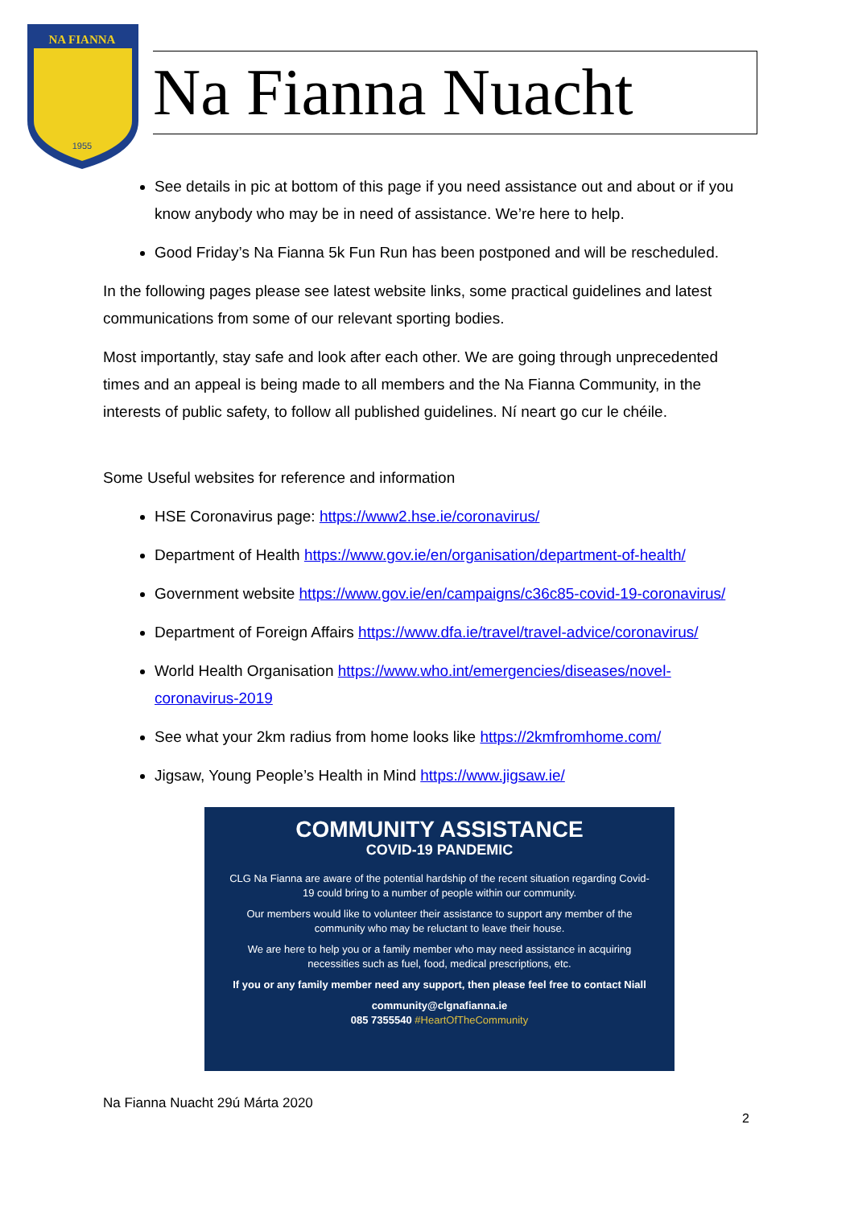NA FIANNA
1955
Na Fianna Nuacht
See details in pic at bottom of this page if you need assistance out and about or if you know anybody who may be in need of assistance. We’re here to help.
Good Friday’s Na Fianna 5k Fun Run has been postponed and will be rescheduled.
In the following pages please see latest website links, some practical guidelines and latest communications from some of our relevant sporting bodies.
Most importantly, stay safe and look after each other. We are going through unprecedented times and an appeal is being made to all members and the Na Fianna Community, in the interests of public safety, to follow all published guidelines. Ní neart go cur le chéile.
Some Useful websites for reference and information
HSE Coronavirus page: https://www2.hse.ie/coronavirus/
Department of Health https://www.gov.ie/en/organisation/department-of-health/
Government website https://www.gov.ie/en/campaigns/c36c85-covid-19-coronavirus/
Department of Foreign Affairs https://www.dfa.ie/travel/travel-advice/coronavirus/
World Health Organisation https://www.who.int/emergencies/diseases/novel-coronavirus-2019
See what your 2km radius from home looks like https://2kmfromhome.com/
Jigsaw, Young People’s Health in Mind https://www.jigsaw.ie/
COMMUNITY ASSISTANCE
COVID-19 PANDEMIC
CLG Na Fianna are aware of the potential hardship of the recent situation regarding Covid-19 could bring to a number of people within our community.
Our members would like to volunteer their assistance to support any member of the community who may be reluctant to leave their house.
We are here to help you or a family member who may need assistance in acquiring necessities such as fuel, food, medical prescriptions, etc.
If you or any family member need any support, then please feel free to contact Niall
community@clgnafianna.ie
085 7355540 #HeartOfTheCommunity
Na Fianna Nuacht 29ú Márta 2020
2